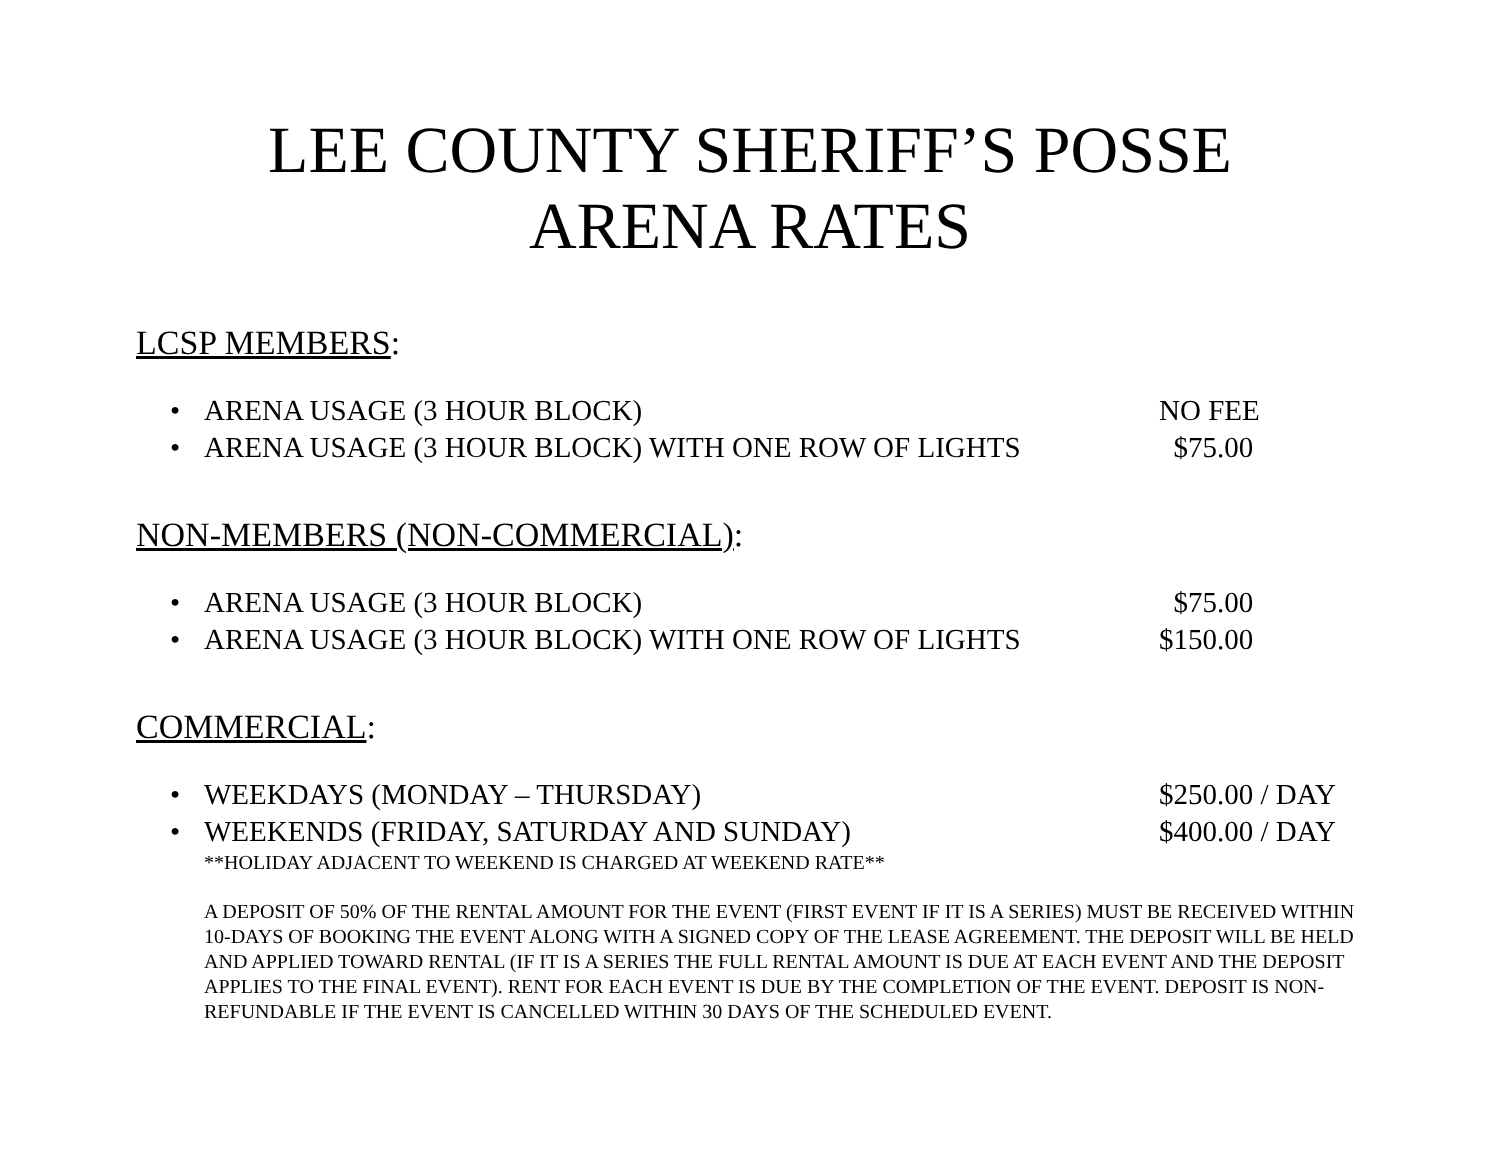LEE COUNTY SHERIFF’S POSSE
ARENA RATES
LCSP MEMBERS:
• ARENA USAGE (3 HOUR BLOCK) NO FEE
• ARENA USAGE (3 HOUR BLOCK) WITH ONE ROW OF LIGHTS $75.00
NON-MEMBERS (NON-COMMERCIAL):
• ARENA USAGE (3 HOUR BLOCK) $75.00
• ARENA USAGE (3 HOUR BLOCK) WITH ONE ROW OF LIGHTS $150.00
COMMERCIAL:
• WEEKDAYS (MONDAY – THURSDAY) $250.00 / DAY
• WEEKENDS (FRIDAY, SATURDAY AND SUNDAY) $400.00 / DAY
**HOLIDAY ADJACENT TO WEEKEND IS CHARGED AT WEEKEND RATE**
A DEPOSIT OF 50% OF THE RENTAL AMOUNT FOR THE EVENT (FIRST EVENT IF IT IS A SERIES) MUST BE RECEIVED WITHIN 10-DAYS OF BOOKING THE EVENT ALONG WITH A SIGNED COPY OF THE LEASE AGREEMENT. THE DEPOSIT WILL BE HELD AND APPLIED TOWARD RENTAL (IF IT IS A SERIES THE FULL RENTAL AMOUNT IS DUE AT EACH EVENT AND THE DEPOSIT APPLIES TO THE FINAL EVENT). RENT FOR EACH EVENT IS DUE BY THE COMPLETION OF THE EVENT. DEPOSIT IS NON-REFUNDABLE IF THE EVENT IS CANCELLED WITHIN 30 DAYS OF THE SCHEDULED EVENT.